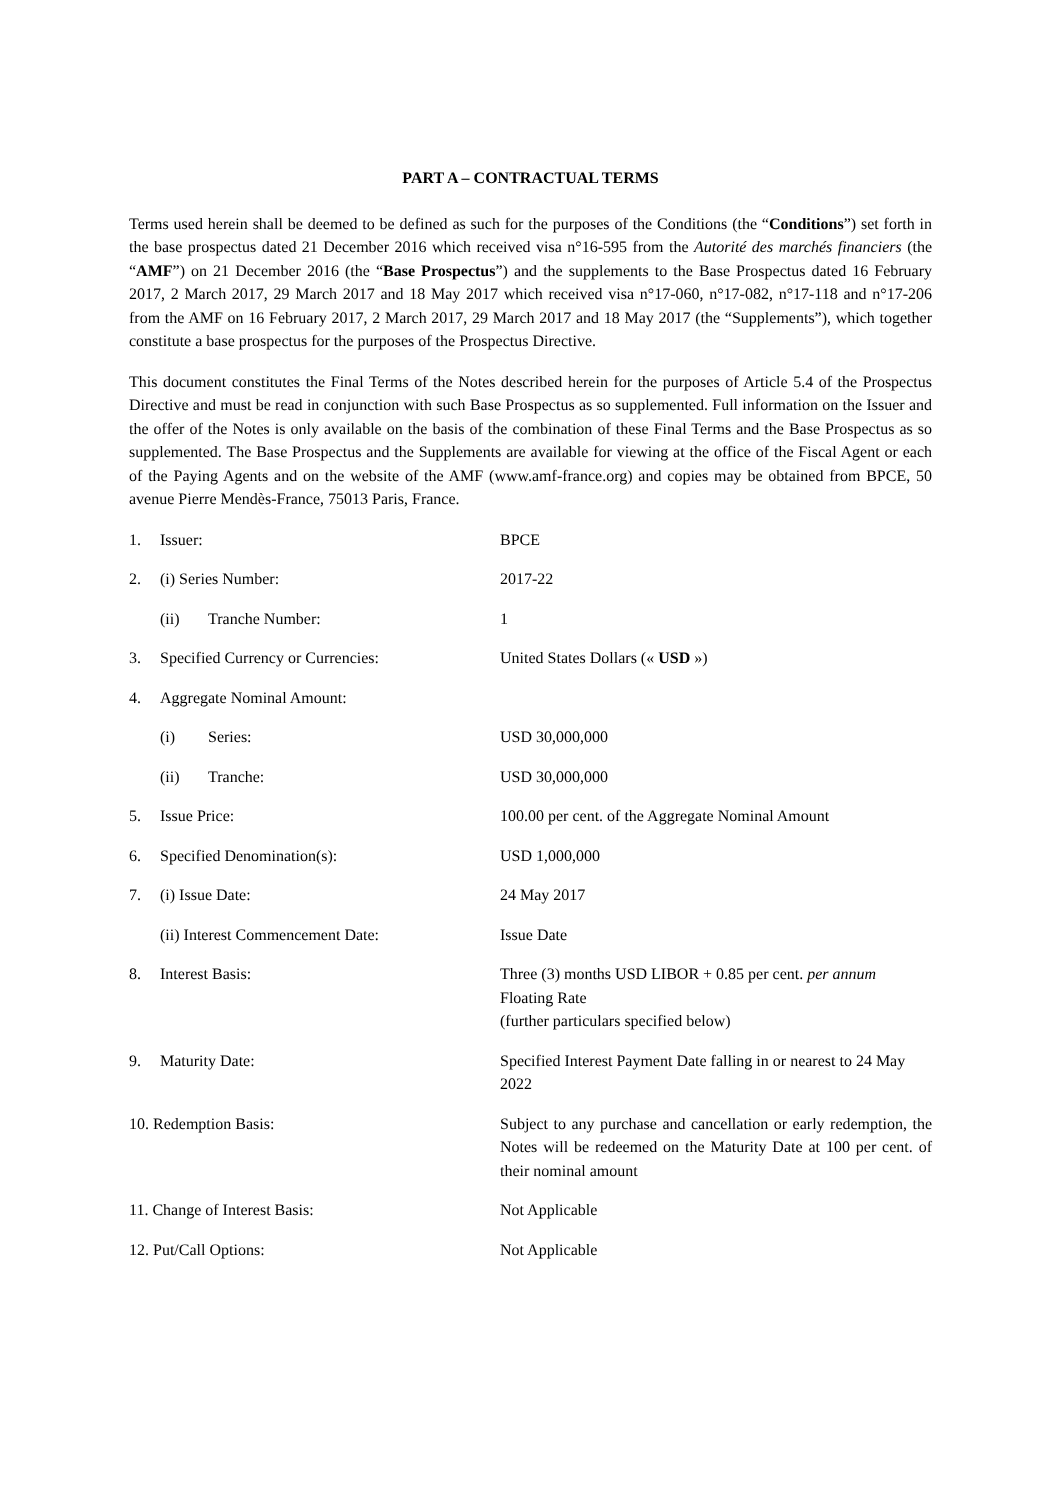PART A – CONTRACTUAL TERMS
Terms used herein shall be deemed to be defined as such for the purposes of the Conditions (the “Conditions”) set forth in the base prospectus dated 21 December 2016 which received visa n°16-595 from the Autorité des marchés financiers (the “AMF”) on 21 December 2016 (the “Base Prospectus”) and the supplements to the Base Prospectus dated 16 February 2017, 2 March 2017, 29 March 2017 and 18 May 2017 which received visa n°17-060, n°17-082, n°17-118 and n°17-206 from the AMF on 16 February 2017, 2 March 2017, 29 March 2017 and 18 May 2017 (the “Supplements”), which together constitute a base prospectus for the purposes of the Prospectus Directive.
This document constitutes the Final Terms of the Notes described herein for the purposes of Article 5.4 of the Prospectus Directive and must be read in conjunction with such Base Prospectus as so supplemented. Full information on the Issuer and the offer of the Notes is only available on the basis of the combination of these Final Terms and the Base Prospectus as so supplemented. The Base Prospectus and the Supplements are available for viewing at the office of the Fiscal Agent or each of the Paying Agents and on the website of the AMF (www.amf-france.org) and copies may be obtained from BPCE, 50 avenue Pierre Mendès-France, 75013 Paris, France.
| 1. | Issuer: | BPCE |
| 2. | (i) Series Number: | 2017-22 |
| | (ii) Tranche Number: | 1 |
| 3. | Specified Currency or Currencies: | United States Dollars (« USD ») |
| 4. | Aggregate Nominal Amount: | |
| | (i) Series: | USD 30,000,000 |
| | (ii) Tranche: | USD 30,000,000 |
| 5. | Issue Price: | 100.00 per cent. of the Aggregate Nominal Amount |
| 6. | Specified Denomination(s): | USD 1,000,000 |
| 7. | (i) Issue Date: | 24 May 2017 |
| | (ii) Interest Commencement Date: | Issue Date |
| 8. | Interest Basis: | Three (3) months USD LIBOR + 0.85 per cent. per annum Floating Rate (further particulars specified below) |
| 9. | Maturity Date: | Specified Interest Payment Date falling in or nearest to 24 May 2022 |
| 10. Redemption Basis: | | Subject to any purchase and cancellation or early redemption, the Notes will be redeemed on the Maturity Date at 100 per cent. of their nominal amount |
| 11. Change of Interest Basis: | | Not Applicable |
| 12. Put/Call Options: | | Not Applicable |